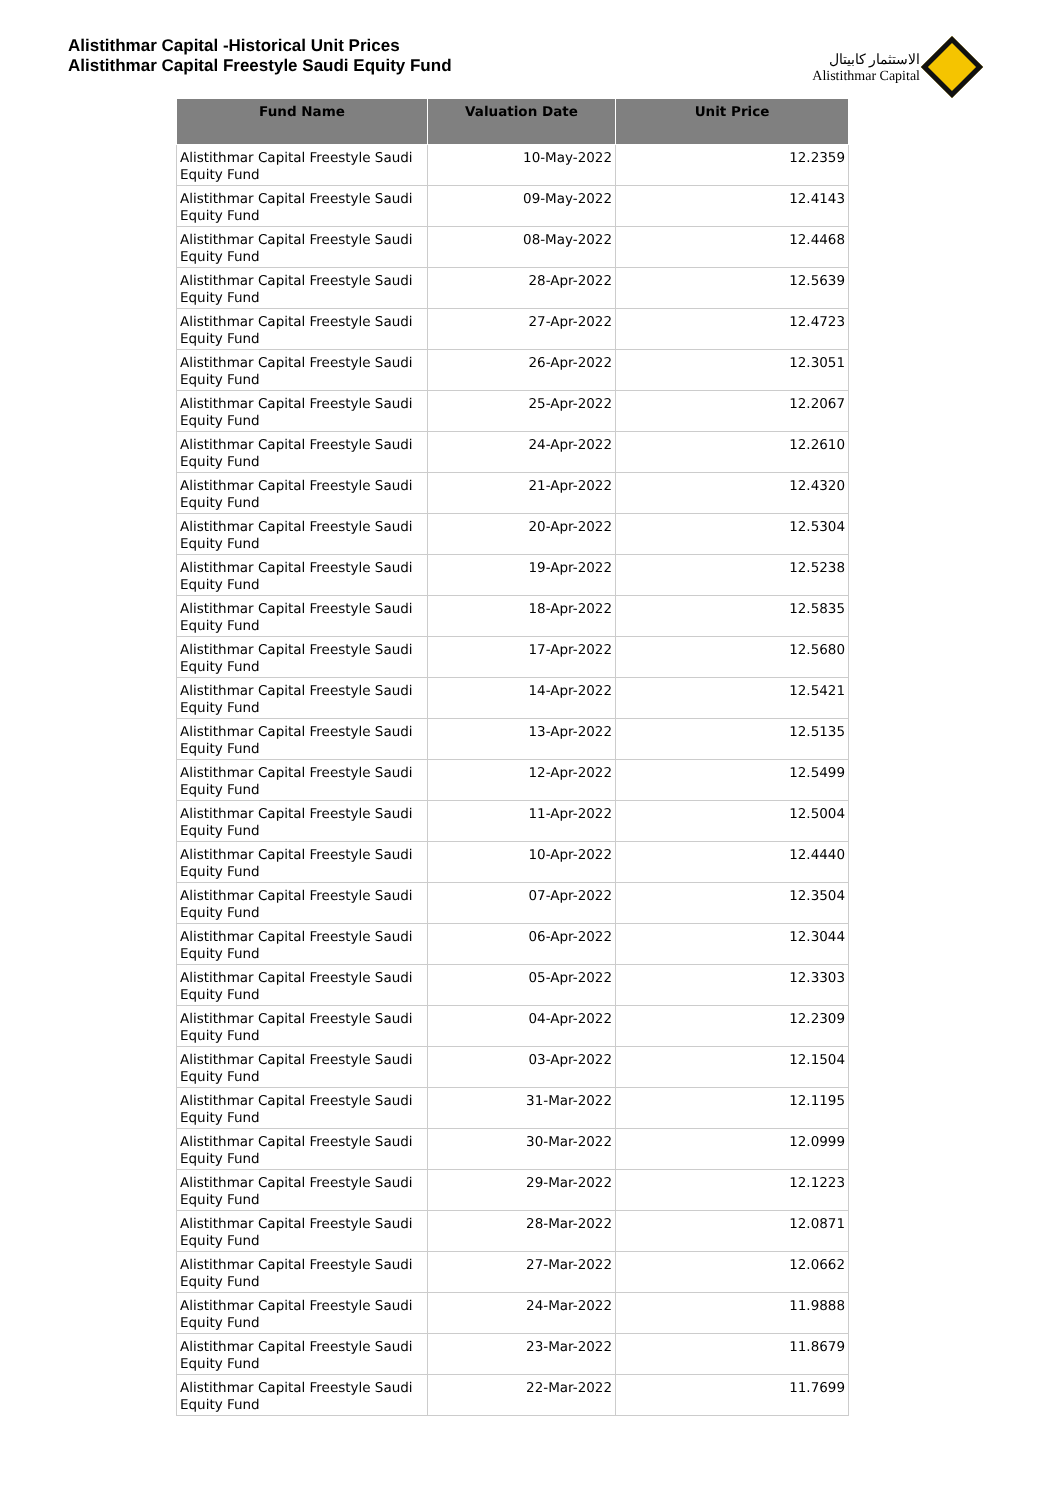Alistithmar Capital -Historical Unit Prices
Alistithmar Capital Freestyle Saudi Equity Fund
الاستثمار كابيتال
Alistithmar Capital
| Fund Name | Valuation Date | Unit Price |
| --- | --- | --- |
| Alistithmar Capital Freestyle Saudi Equity Fund | 10-May-2022 | 12.2359 |
| Alistithmar Capital Freestyle Saudi Equity Fund | 09-May-2022 | 12.4143 |
| Alistithmar Capital Freestyle Saudi Equity Fund | 08-May-2022 | 12.4468 |
| Alistithmar Capital Freestyle Saudi Equity Fund | 28-Apr-2022 | 12.5639 |
| Alistithmar Capital Freestyle Saudi Equity Fund | 27-Apr-2022 | 12.4723 |
| Alistithmar Capital Freestyle Saudi Equity Fund | 26-Apr-2022 | 12.3051 |
| Alistithmar Capital Freestyle Saudi Equity Fund | 25-Apr-2022 | 12.2067 |
| Alistithmar Capital Freestyle Saudi Equity Fund | 24-Apr-2022 | 12.2610 |
| Alistithmar Capital Freestyle Saudi Equity Fund | 21-Apr-2022 | 12.4320 |
| Alistithmar Capital Freestyle Saudi Equity Fund | 20-Apr-2022 | 12.5304 |
| Alistithmar Capital Freestyle Saudi Equity Fund | 19-Apr-2022 | 12.5238 |
| Alistithmar Capital Freestyle Saudi Equity Fund | 18-Apr-2022 | 12.5835 |
| Alistithmar Capital Freestyle Saudi Equity Fund | 17-Apr-2022 | 12.5680 |
| Alistithmar Capital Freestyle Saudi Equity Fund | 14-Apr-2022 | 12.5421 |
| Alistithmar Capital Freestyle Saudi Equity Fund | 13-Apr-2022 | 12.5135 |
| Alistithmar Capital Freestyle Saudi Equity Fund | 12-Apr-2022 | 12.5499 |
| Alistithmar Capital Freestyle Saudi Equity Fund | 11-Apr-2022 | 12.5004 |
| Alistithmar Capital Freestyle Saudi Equity Fund | 10-Apr-2022 | 12.4440 |
| Alistithmar Capital Freestyle Saudi Equity Fund | 07-Apr-2022 | 12.3504 |
| Alistithmar Capital Freestyle Saudi Equity Fund | 06-Apr-2022 | 12.3044 |
| Alistithmar Capital Freestyle Saudi Equity Fund | 05-Apr-2022 | 12.3303 |
| Alistithmar Capital Freestyle Saudi Equity Fund | 04-Apr-2022 | 12.2309 |
| Alistithmar Capital Freestyle Saudi Equity Fund | 03-Apr-2022 | 12.1504 |
| Alistithmar Capital Freestyle Saudi Equity Fund | 31-Mar-2022 | 12.1195 |
| Alistithmar Capital Freestyle Saudi Equity Fund | 30-Mar-2022 | 12.0999 |
| Alistithmar Capital Freestyle Saudi Equity Fund | 29-Mar-2022 | 12.1223 |
| Alistithmar Capital Freestyle Saudi Equity Fund | 28-Mar-2022 | 12.0871 |
| Alistithmar Capital Freestyle Saudi Equity Fund | 27-Mar-2022 | 12.0662 |
| Alistithmar Capital Freestyle Saudi Equity Fund | 24-Mar-2022 | 11.9888 |
| Alistithmar Capital Freestyle Saudi Equity Fund | 23-Mar-2022 | 11.8679 |
| Alistithmar Capital Freestyle Saudi Equity Fund | 22-Mar-2022 | 11.7699 |